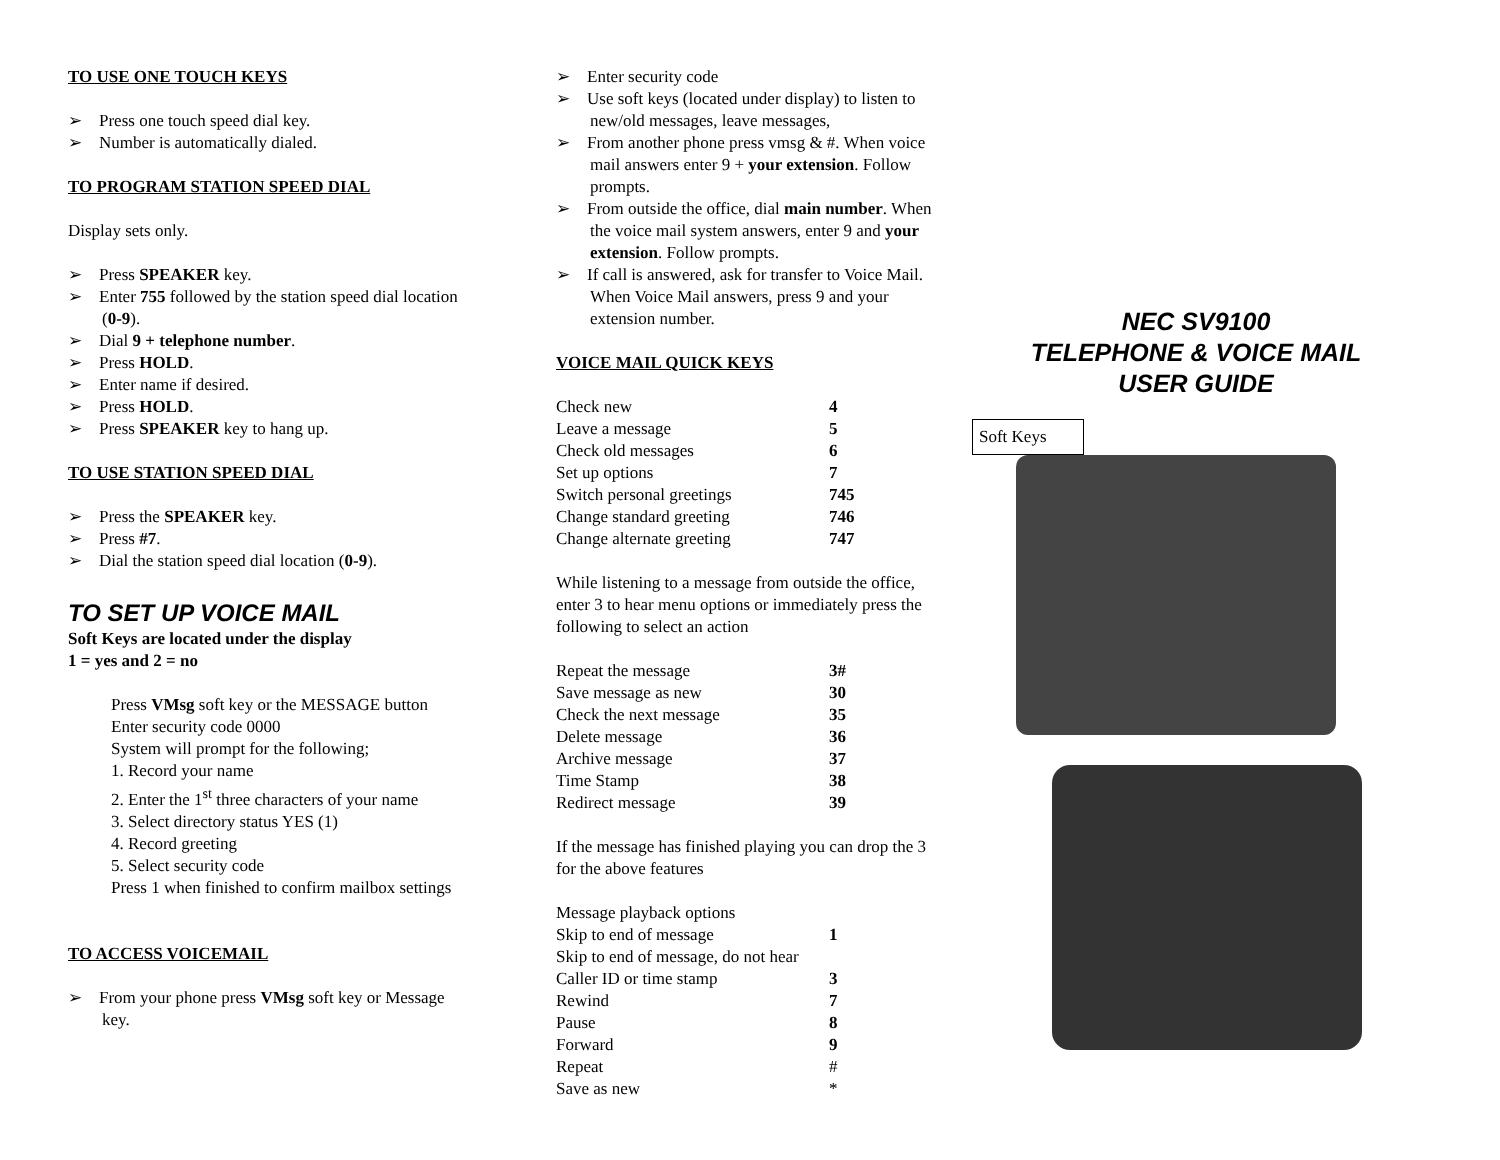TO USE ONE TOUCH KEYS
➢ Press one touch speed dial key.
➢ Number is automatically dialed.
TO PROGRAM STATION SPEED DIAL
Display sets only.
➢ Press SPEAKER key.
➢ Enter 755 followed by the station speed dial location (0-9).
➢ Dial 9 + telephone number.
➢ Press HOLD.
➢ Enter name if desired.
➢ Press HOLD.
➢ Press SPEAKER key to hang up.
TO USE STATION SPEED DIAL
➢ Press the SPEAKER key.
➢ Press #7.
➢ Dial the station speed dial location (0-9).
TO SET UP VOICE MAIL
Soft Keys are located under the display
1 = yes and 2 = no
Press VMsg soft key or the MESSAGE button
Enter security code 0000
System will prompt for the following;
1. Record your name
2. Enter the 1<sup>st</sup> three characters of your name
3. Select directory status YES (1)
4. Record greeting
5. Select security code
Press 1 when finished to confirm mailbox settings
TO ACCESS VOICEMAIL
➢ From your phone press VMsg soft key or Message key.
➢ Enter security code
➢ Use soft keys (located under display) to listen to new/old messages, leave messages,
➢ From another phone press vmsg & #. When voice mail answers enter 9 + your extension. Follow prompts.
➢ From outside the office, dial main number. When the voice mail system answers, enter 9 and your extension. Follow prompts.
➢ If call is answered, ask for transfer to Voice Mail. When Voice Mail answers, press 9 and your extension number.
VOICE MAIL QUICK KEYS
| Check new | 4 |
| Leave a message | 5 |
| Check old messages | 6 |
| Set up options | 7 |
| Switch personal greetings | 745 |
| Change standard greeting | 746 |
| Change alternate greeting | 747 |
While listening to a message from outside the office, enter 3 to hear menu options or immediately press the following to select an action
| Repeat the message | 3# |
| Save message as new | 30 |
| Check the next message | 35 |
| Delete message | 36 |
| Archive message | 37 |
| Time Stamp | 38 |
| Redirect message | 39 |
If the message has finished playing you can drop the 3 for the above features
| Message playback options | |
| Skip to end of message | 1 |
| Skip to end of message, do not hear | |
| Caller ID or time stamp | 3 |
| Rewind | 7 |
| Pause | 8 |
| Forward | 9 |
| Repeat | # |
| Save as new | * |
NEC SV9100
TELEPHONE & VOICE MAIL
USER GUIDE
Soft Keys